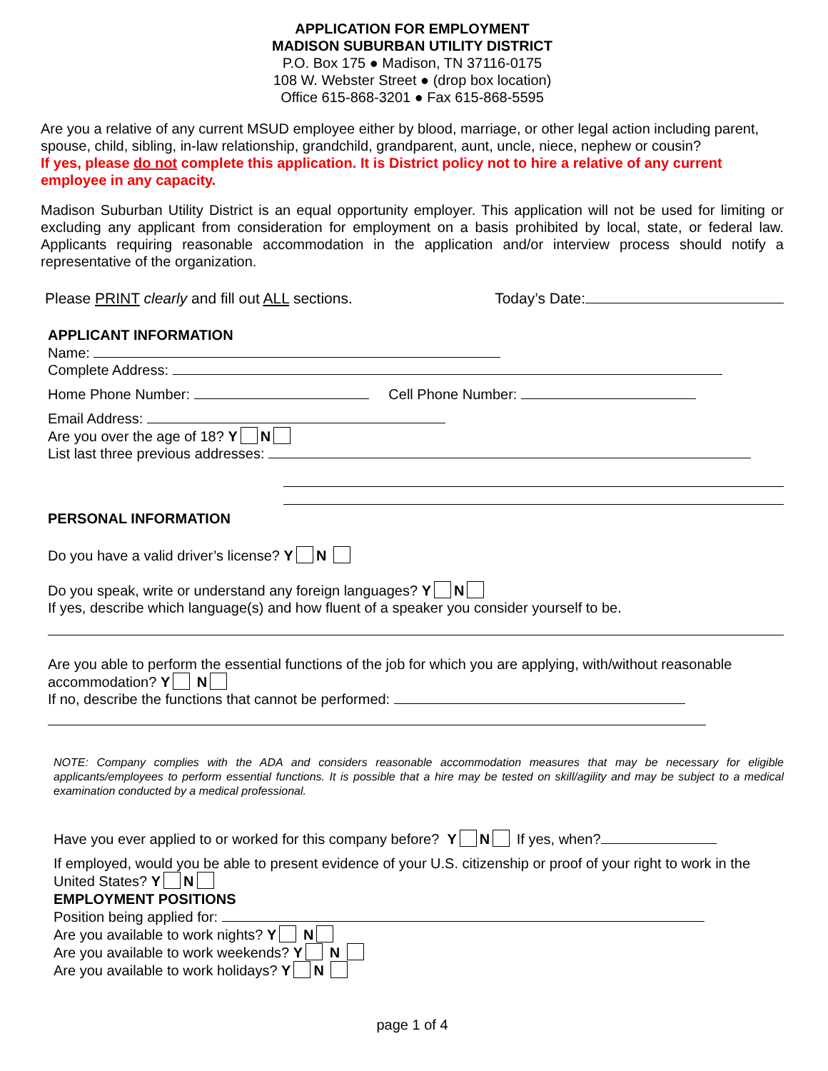APPLICATION FOR EMPLOYMENT
MADISON SUBURBAN UTILITY DISTRICT
P.O. Box 175 ● Madison, TN 37116-0175
108 W. Webster Street ● (drop box location)
Office 615-868-3201 ● Fax 615-868-5595
Are you a relative of any current MSUD employee either by blood, marriage, or other legal action including parent, spouse, child, sibling, in-law relationship, grandchild, grandparent, aunt, uncle, niece, nephew or cousin?
If yes, please do not complete this application. It is District policy not to hire a relative of any current employee in any capacity.
Madison Suburban Utility District is an equal opportunity employer. This application will not be used for limiting or excluding any applicant from consideration for employment on a basis prohibited by local, state, or federal law. Applicants requiring reasonable accommodation in the application and/or interview process should notify a representative of the organization.
Please PRINT clearly and fill out ALL sections. Today’s Date:
APPLICANT INFORMATION
Name:
Complete Address:
Home Phone Number: Cell Phone Number:
Email Address:
Are you over the age of 18? Y N
List last three previous addresses:
PERSONAL INFORMATION
Do you have a valid driver’s license? Y N
Do you speak, write or understand any foreign languages? Y N
If yes, describe which language(s) and how fluent of a speaker you consider yourself to be.
Are you able to perform the essential functions of the job for which you are applying, with/without reasonable accommodation? Y N
If no, describe the functions that cannot be performed:
NOTE: Company complies with the ADA and considers reasonable accommodation measures that may be necessary for eligible applicants/employees to perform essential functions. It is possible that a hire may be tested on skill/agility and may be subject to a medical examination conducted by a medical professional.
Have you ever applied to or worked for this company before? Y N If yes, when?
If employed, would you be able to present evidence of your U.S. citizenship or proof of your right to work in the United States? Y N
EMPLOYMENT POSITIONS
Position being applied for:
Are you available to work nights? Y N
Are you available to work weekends? Y N
Are you available to work holidays? Y N
page 1 of 4